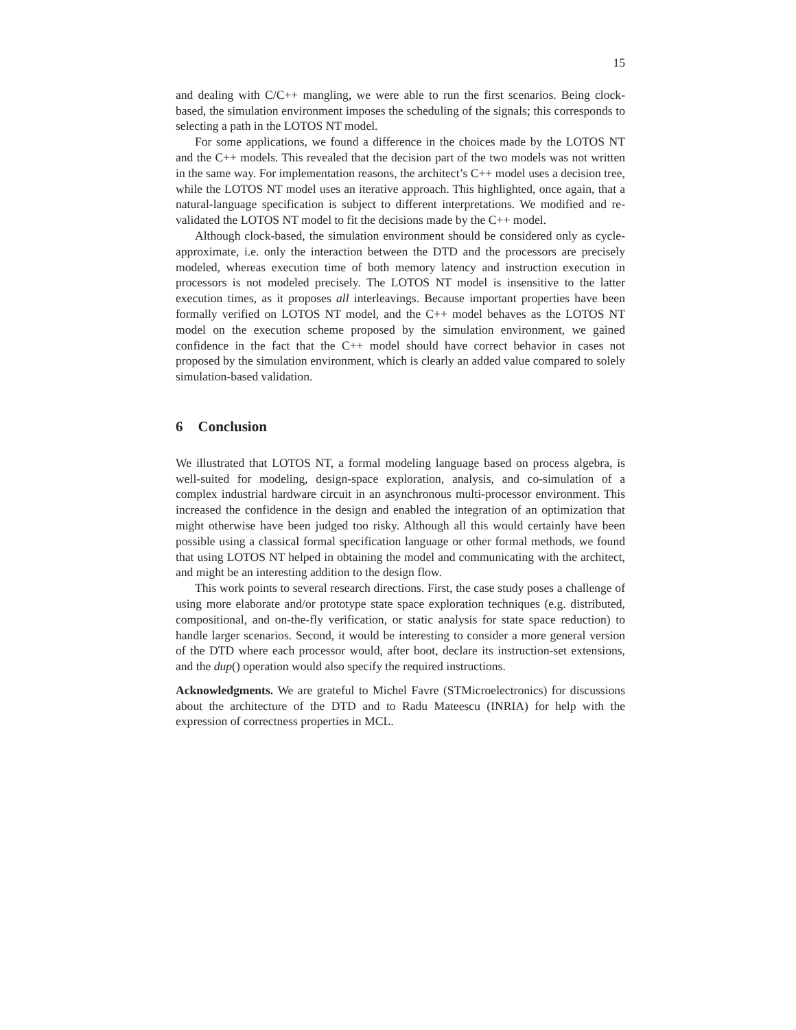15
and dealing with C/C++ mangling, we were able to run the first scenarios. Being clock-based, the simulation environment imposes the scheduling of the signals; this corresponds to selecting a path in the LOTOS NT model.
For some applications, we found a difference in the choices made by the LOTOS NT and the C++ models. This revealed that the decision part of the two models was not written in the same way. For implementation reasons, the architect’s C++ model uses a decision tree, while the LOTOS NT model uses an iterative approach. This highlighted, once again, that a natural-language specification is subject to different interpretations. We modified and re-validated the LOTOS NT model to fit the decisions made by the C++ model.
Although clock-based, the simulation environment should be considered only as cycle-approximate, i.e. only the interaction between the DTD and the processors are precisely modeled, whereas execution time of both memory latency and instruction execution in processors is not modeled precisely. The LOTOS NT model is insensitive to the latter execution times, as it proposes all interleavings. Because important properties have been formally verified on LOTOS NT model, and the C++ model behaves as the LOTOS NT model on the execution scheme proposed by the simulation environment, we gained confidence in the fact that the C++ model should have correct behavior in cases not proposed by the simulation environment, which is clearly an added value compared to solely simulation-based validation.
6 Conclusion
We illustrated that LOTOS NT, a formal modeling language based on process algebra, is well-suited for modeling, design-space exploration, analysis, and co-simulation of a complex industrial hardware circuit in an asynchronous multi-processor environment. This increased the confidence in the design and enabled the integration of an optimization that might otherwise have been judged too risky. Although all this would certainly have been possible using a classical formal specification language or other formal methods, we found that using LOTOS NT helped in obtaining the model and communicating with the architect, and might be an interesting addition to the design flow.
This work points to several research directions. First, the case study poses a challenge of using more elaborate and/or prototype state space exploration techniques (e.g. distributed, compositional, and on-the-fly verification, or static analysis for state space reduction) to handle larger scenarios. Second, it would be interesting to consider a more general version of the DTD where each processor would, after boot, declare its instruction-set extensions, and the dup() operation would also specify the required instructions.
Acknowledgments. We are grateful to Michel Favre (STMicroelectronics) for discussions about the architecture of the DTD and to Radu Mateescu (INRIA) for help with the expression of correctness properties in MCL.